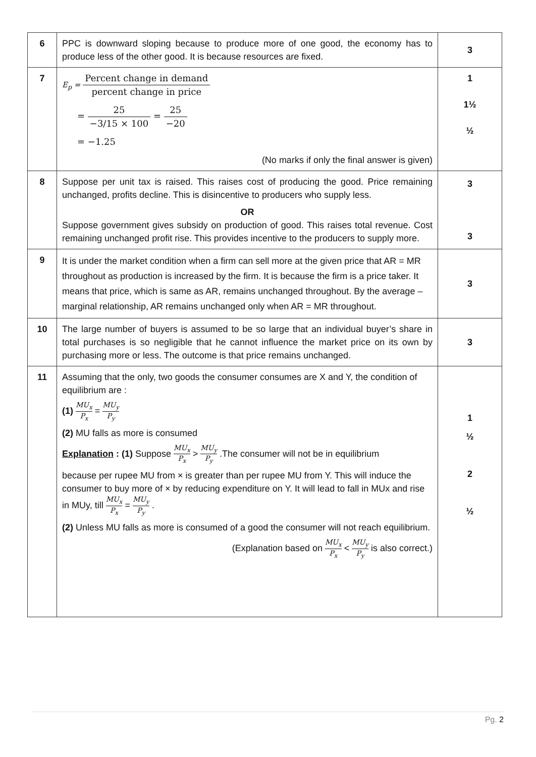| 6 | PPC is downward sloping because to produce more of one good, the economy has to produce less of the other good. It is because resources are fixed. | 3 |
| 7 | E<sub>p</sub> = Percent change in demand percent change in price = 25 −3/15 × 100 = 25 −20 = −1.25 (No marks if only the final answer is given) | 1 1½ ½ |
| 8 | Suppose per unit tax is raised. This raises cost of producing the good. Price remaining unchanged, profits decline. This is disincentive to producers who supply less. OR Suppose government gives subsidy on production of good. This raises total revenue. Cost remaining unchanged profit rise. This provides incentive to the producers to supply more. | 3 3 |
| 9 | It is under the market condition when a firm can sell more at the given price that AR = MR throughout as production is increased by the firm. It is because the firm is a price taker. It means that price, which is same as AR, remains unchanged throughout. By the average – marginal relationship, AR remains unchanged only when AR = MR throughout. | 3 |
| 10 | The large number of buyers is assumed to be so large that an individual buyer’s share in total purchases is so negligible that he cannot influence the market price on its own by purchasing more or less. The outcome is that price remains unchanged. | 3 |
| 11 | Assuming that the only, two goods the consumer consumes are X and Y, the condition of equilibrium are : (1) MU<sub>x</sub> P<sub>x</sub> = MU<sub>y</sub> P<sub>y</sub> (2) MU falls as more is consumed Explanation : (1) Suppose MU<sub>x</sub> P<sub>x</sub> > MU<sub>y</sub> P<sub>y</sub> .The consumer will not be in equilibrium because per rupee MU from × is greater than per rupee MU from Y. This will induce the consumer to buy more of × by reducing expenditure on Y. It will lead to fall in MUx and rise in MUy, till MU<sub>x</sub> P<sub>x</sub> = MU<sub>y</sub> P<sub>y</sub> . (2) Unless MU falls as more is consumed of a good the consumer will not reach equilibrium. (Explanation based on MU<sub>x</sub> P<sub>x</sub> < MU<sub>y</sub> P<sub>y</sub> is also correct.) | 1 ½ 2 ½ |
Pg. 2